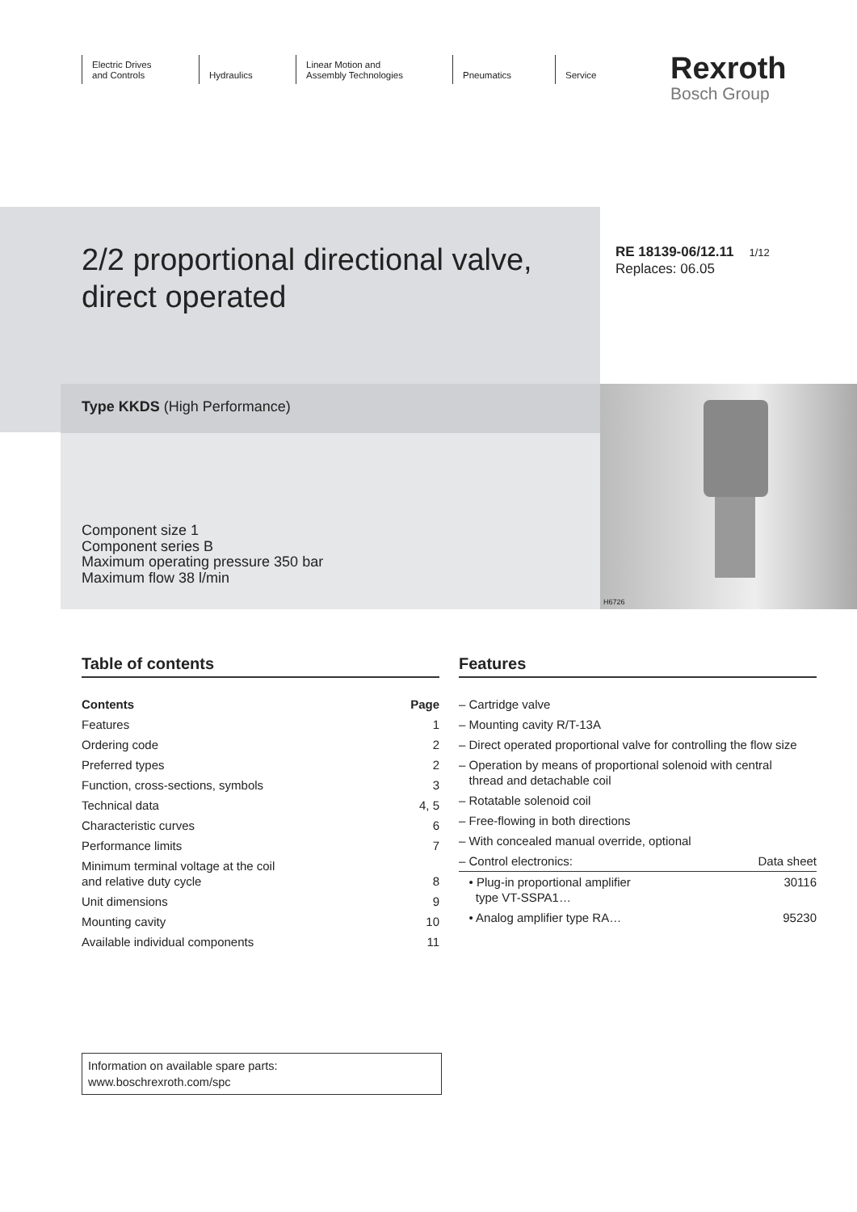Electric Drives
and Controls
Hydraulics Linear Motion and
Assembly Technologies
Pneumatics
Service
Rexroth
Bosch Group
H6726
2/2 proportional directional valve,
direct operated
RE 18139-06/12.11 1/12
Replaces: 06.05
Type KKDS (High Performance)
Component size 1
Component series B
Maximum operating pressure 350 bar
Maximum flow 38 l/min
Table of contents
| Contents | Page |
| --- | --- |
| Features | 1 |
| Ordering code | 2 |
| Preferred types | 2 |
| Function, cross-sections, symbols | 3 |
| Technical data | 4, 5 |
| Characteristic curves | 6 |
| Performance limits | 7 |
| Minimum terminal voltage at the coil and relative duty cycle | 8 |
| Unit dimensions | 9 |
| Mounting cavity | 10 |
| Available individual components | 11 |
Features
| – Cartridge valve | |
| – Mounting cavity R/T-13A | |
| – Direct operated proportional valve for controlling the flow size | |
| – Operation by means of proportional solenoid with central thread and detachable coil | |
| – Rotatable solenoid coil | |
| – Free-flowing in both directions | |
| – With concealed manual override, optional | |
| – Control electronics: | Data sheet |
| • Plug-in proportional amplifier type VT-SSPA1… | 30116 |
| • Analog amplifier type RA… | 95230 |
Information on available spare parts:
www.boschrexroth.com/spc